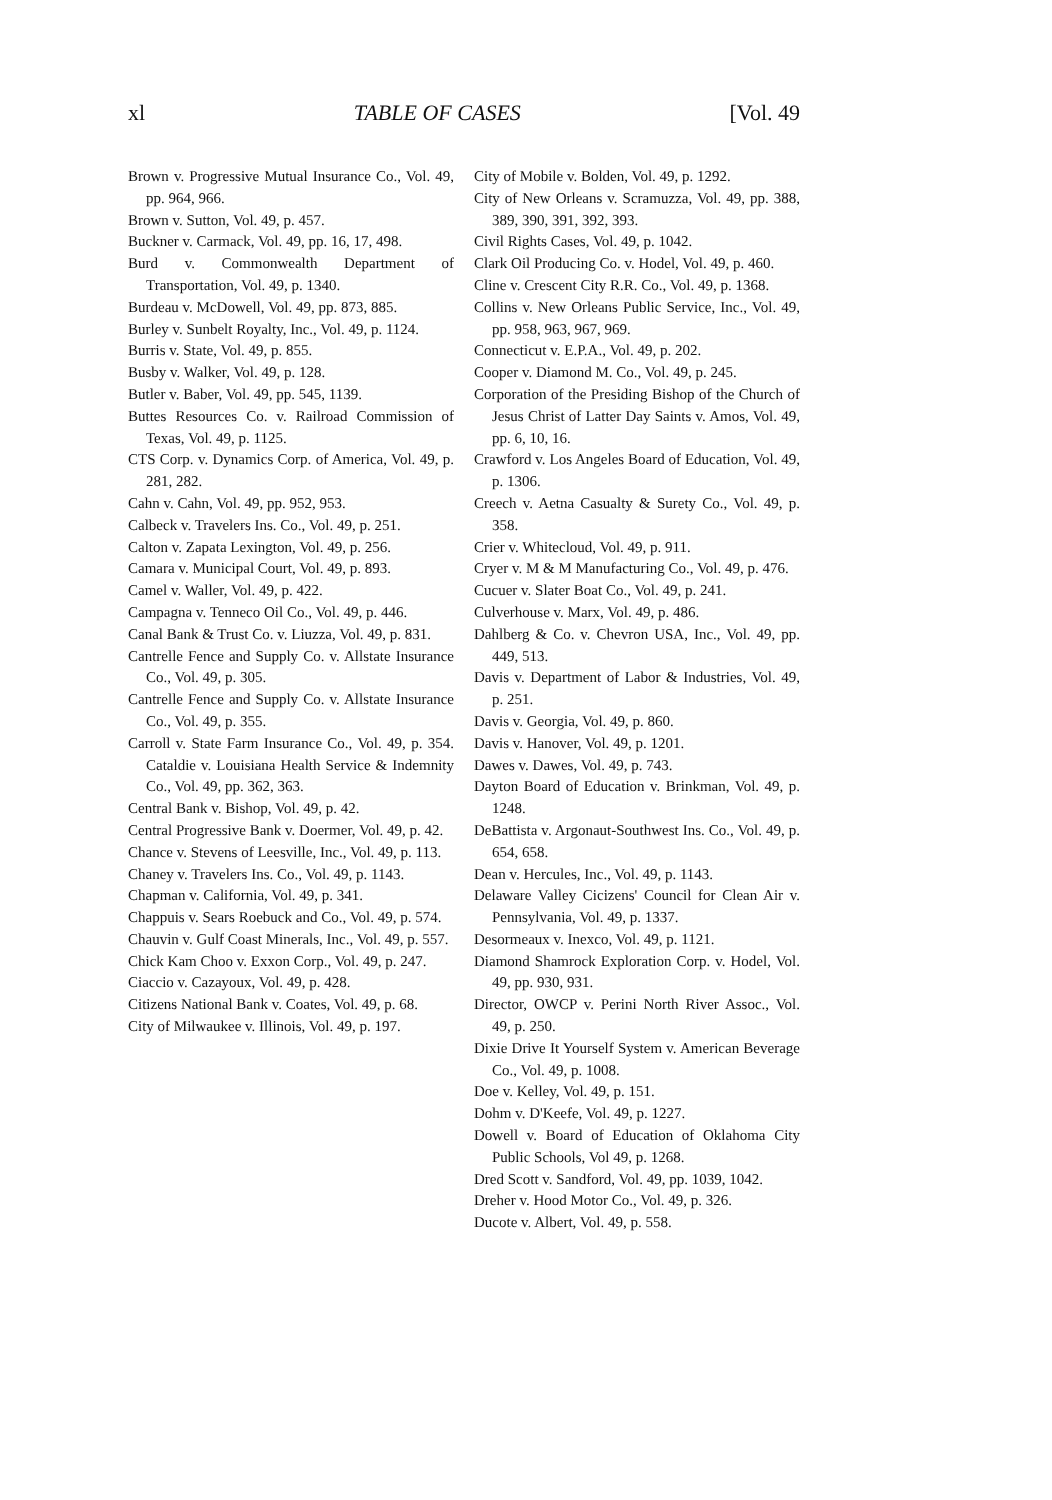xl TABLE OF CASES [Vol. 49
Brown v. Progressive Mutual Insurance Co., Vol. 49, pp. 964, 966.
Brown v. Sutton, Vol. 49, p. 457.
Buckner v. Carmack, Vol. 49, pp. 16, 17, 498.
Burd v. Commonwealth Department of Transportation, Vol. 49, p. 1340.
Burdeau v. McDowell, Vol. 49, pp. 873, 885.
Burley v. Sunbelt Royalty, Inc., Vol. 49, p. 1124.
Burris v. State, Vol. 49, p. 855.
Busby v. Walker, Vol. 49, p. 128.
Butler v. Baber, Vol. 49, pp. 545, 1139.
Buttes Resources Co. v. Railroad Commission of Texas, Vol. 49, p. 1125.
CTS Corp. v. Dynamics Corp. of America, Vol. 49, p. 281, 282.
Cahn v. Cahn, Vol. 49, pp. 952, 953.
Calbeck v. Travelers Ins. Co., Vol. 49, p. 251.
Calton v. Zapata Lexington, Vol. 49, p. 256.
Camara v. Municipal Court, Vol. 49, p. 893.
Camel v. Waller, Vol. 49, p. 422.
Campagna v. Tenneco Oil Co., Vol. 49, p. 446.
Canal Bank & Trust Co. v. Liuzza, Vol. 49, p. 831.
Cantrelle Fence and Supply Co. v. Allstate Insurance Co., Vol. 49, p. 305.
Cantrelle Fence and Supply Co. v. Allstate Insurance Co., Vol. 49, p. 355.
Carroll v. State Farm Insurance Co., Vol. 49, p. 354. Cataldie v. Louisiana Health Service & Indemnity Co., Vol. 49, pp. 362, 363.
Central Bank v. Bishop, Vol. 49, p. 42.
Central Progressive Bank v. Doermer, Vol. 49, p. 42.
Chance v. Stevens of Leesville, Inc., Vol. 49, p. 113.
Chaney v. Travelers Ins. Co., Vol. 49, p. 1143.
Chapman v. California, Vol. 49, p. 341.
Chappuis v. Sears Roebuck and Co., Vol. 49, p. 574.
Chauvin v. Gulf Coast Minerals, Inc., Vol. 49, p. 557.
Chick Kam Choo v. Exxon Corp., Vol. 49, p. 247.
Ciaccio v. Cazayoux, Vol. 49, p. 428.
Citizens National Bank v. Coates, Vol. 49, p. 68.
City of Milwaukee v. Illinois, Vol. 49, p. 197.
City of Mobile v. Bolden, Vol. 49, p. 1292.
City of New Orleans v. Scramuzza, Vol. 49, pp. 388, 389, 390, 391, 392, 393.
Civil Rights Cases, Vol. 49, p. 1042.
Clark Oil Producing Co. v. Hodel, Vol. 49, p. 460.
Cline v. Crescent City R.R. Co., Vol. 49, p. 1368.
Collins v. New Orleans Public Service, Inc., Vol. 49, pp. 958, 963, 967, 969.
Connecticut v. E.P.A., Vol. 49, p. 202.
Cooper v. Diamond M. Co., Vol. 49, p. 245.
Corporation of the Presiding Bishop of the Church of Jesus Christ of Latter Day Saints v. Amos, Vol. 49, pp. 6, 10, 16.
Crawford v. Los Angeles Board of Education, Vol. 49, p. 1306.
Creech v. Aetna Casualty & Surety Co., Vol. 49, p. 358.
Crier v. Whitecloud, Vol. 49, p. 911.
Cryer v. M & M Manufacturing Co., Vol. 49, p. 476.
Cucuer v. Slater Boat Co., Vol. 49, p. 241.
Culverhouse v. Marx, Vol. 49, p. 486.
Dahlberg & Co. v. Chevron USA, Inc., Vol. 49, pp. 449, 513.
Davis v. Department of Labor & Industries, Vol. 49, p. 251.
Davis v. Georgia, Vol. 49, p. 860.
Davis v. Hanover, Vol. 49, p. 1201.
Dawes v. Dawes, Vol. 49, p. 743.
Dayton Board of Education v. Brinkman, Vol. 49, p. 1248.
DeBattista v. Argonaut-Southwest Ins. Co., Vol. 49, p. 654, 658.
Dean v. Hercules, Inc., Vol. 49, p. 1143.
Delaware Valley Cicizens' Council for Clean Air v. Pennsylvania, Vol. 49, p. 1337.
Desormeaux v. Inexco, Vol. 49, p. 1121.
Diamond Shamrock Exploration Corp. v. Hodel, Vol. 49, pp. 930, 931.
Director, OWCP v. Perini North River Assoc., Vol. 49, p. 250.
Dixie Drive It Yourself System v. American Beverage Co., Vol. 49, p. 1008.
Doe v. Kelley, Vol. 49, p. 151.
Dohm v. D'Keefe, Vol. 49, p. 1227.
Dowell v. Board of Education of Oklahoma City Public Schools, Vol 49, p. 1268.
Dred Scott v. Sandford, Vol. 49, pp. 1039, 1042.
Dreher v. Hood Motor Co., Vol. 49, p. 326.
Ducote v. Albert, Vol. 49, p. 558.